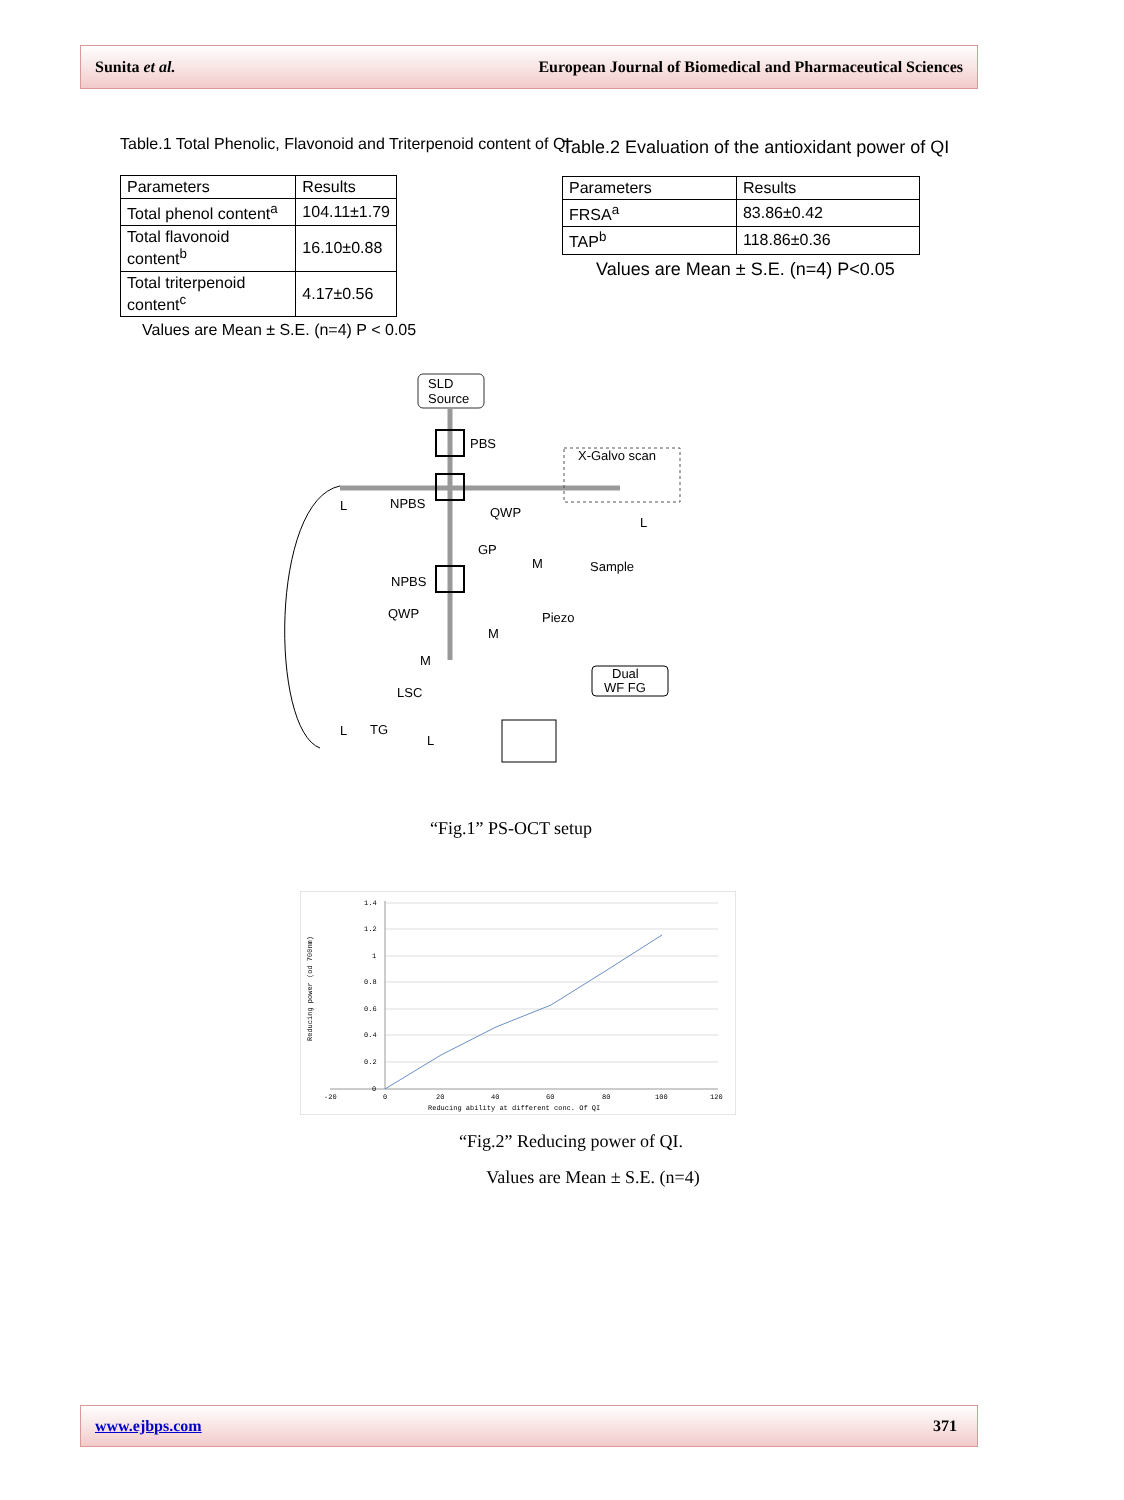Sunita et al. European Journal of Biomedical and Pharmaceutical Sciences
Table.1 Total Phenolic, Flavonoid and Triterpenoid content of QI
| Parameters | Results |
| Total phenol content<sup>a</sup> | 104.11±1.79 |
| Total flavonoid content<sup>b</sup> | 16.10±0.88 |
| Total triterpenoid content<sup>c</sup> | 4.17±0.56 |
Values are Mean ± S.E. (n=4) P < 0.05
Table.2 Evaluation of the antioxidant power of QI
| Parameters | Results |
| FRSA<sup>a</sup> | 83.86±0.42 |
| TAP<sup>b</sup> | 118.86±0.36 |
Values are Mean ± S.E. (n=4) P<0.05
SLD
Source
PBS
NPBS
QWP
L
X-Galvo scan
Sample
L
NPBS
GP
M
QWP
Piezo
M
M
Dual
WF FG
LSC
L
TG
L
“Fig.1” PS-OCT setup
1.4
1.2
1
0.8
0.6
0.4
0.2
0
-20
0
20
40
60
80
100
120
Reducing ability at different conc. Of QI
Reducing power (od 700nm)
“Fig.2” Reducing power of QI.
Values are Mean ± S.E. (n=4)
www.ejbps.com 371